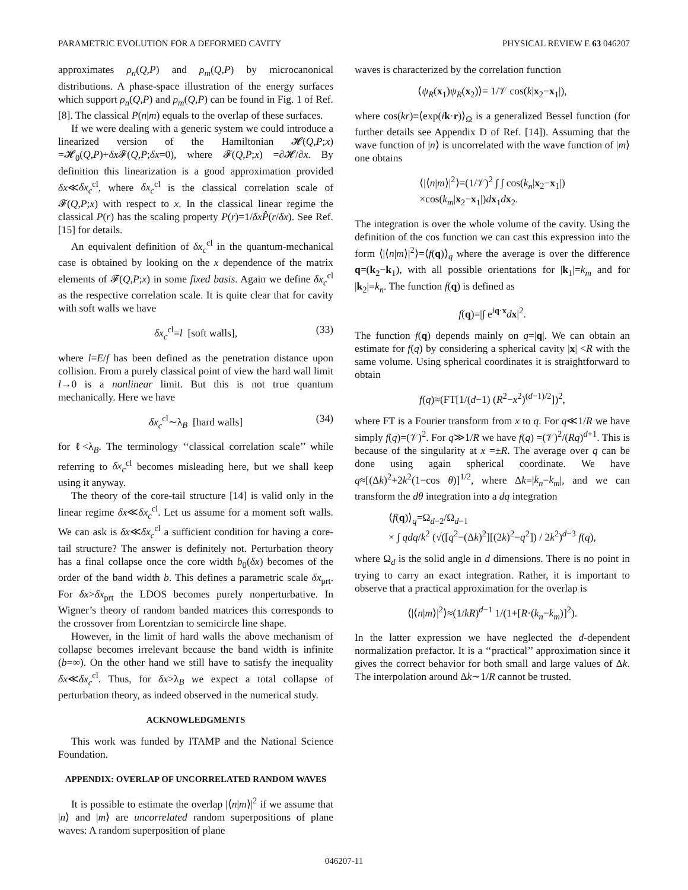PARAMETRIC EVOLUTION FOR A DEFORMED CAVITY PHYSICAL REVIEW E 63 046207
approximates ρ<sub>n</sub>(Q,P) and ρ<sub>m</sub>(Q,P) by microcanonical distributions. A phase-space illustration of the energy surfaces which support ρ<sub>n</sub>(Q,P) and ρ<sub>m</sub>(Q,P) can be found in Fig. 1 of Ref. [8]. The classical P(n|m) equals to the overlap of these surfaces.
If we were dealing with a generic system we could introduce a linearized version of the Hamiltonian 𝓗(Q,P;x) =𝓗<sub>0</sub>(Q,P)+δx 𝓕(Q,P;δx=0), where 𝓕(Q,P;x) =∂𝓗/∂x. By definition this linearization is a good approximation provided δx≪δx<sub>c</sub><sup>cl</sup>, where δx<sub>c</sub><sup>cl</sup> is the classical correlation scale of 𝓕(Q,P;x) with respect to x. In the classical linear regime the classical P(r) has the scaling property P(r)=1/δx P̂(r/δx). See Ref. [15] for details.
An equivalent definition of δx<sub>c</sub><sup>cl</sup> in the quantum-mechanical case is obtained by looking on the x dependence of the matrix elements of 𝓕(Q,P;x) in some fixed basis. Again we define δx<sub>c</sub><sup>cl</sup> as the respective correlation scale. It is quite clear that for cavity with soft walls we have
δx<sub>c</sub><sup>cl</sup>=l [soft walls], (33)
where l=E/f has been defined as the penetration distance upon collision. From a purely classical point of view the hard wall limit l→0 is a nonlinear limit. But this is not true quantum mechanically. Here we have
δx<sub>c</sub><sup>cl</sup>∼λ<sub>B</sub> [hard walls] (34)
for ℓ<λ<sub>B</sub>. The terminology ‘‘classical correlation scale’’ while referring to δx<sub>c</sub><sup>cl</sup> becomes misleading here, but we shall keep using it anyway.
The theory of the core-tail structure [14] is valid only in the linear regime δx≪δx<sub>c</sub><sup>cl</sup>. Let us assume for a moment soft walls. We can ask is δx≪δx<sub>c</sub><sup>cl</sup> a sufficient condition for having a core-tail structure? The answer is definitely not. Perturbation theory has a final collapse once the core width b<sub>0</sub>(δx) becomes of the order of the band width b. This defines a parametric scale δx<sub>prt</sub>. For δx>δx<sub>prt</sub> the LDOS becomes purely nonperturbative. In Wigner’s theory of random banded matrices this corresponds to the crossover from Lorentzian to semicircle line shape.
However, in the limit of hard walls the above mechanism of collapse becomes irrelevant because the band width is infinite (b=∞). On the other hand we still have to satisfy the inequality δx≪δx<sub>c</sub><sup>cl</sup>. Thus, for δx>λ<sub>B</sub> we expect a total collapse of perturbation theory, as indeed observed in the numerical study.
ACKNOWLEDGMENTS
This work was funded by ITAMP and the National Science Foundation.
APPENDIX: OVERLAP OF UNCORRELATED RANDOM WAVES
It is possible to estimate the overlap |⟨n|m⟩|<sup>2</sup> if we assume that |n⟩ and |m⟩ are uncorrelated random superpositions of plane waves: A random superposition of plane
waves is characterized by the correlation function
⟨ψ<sub>R</sub>(x<sub>1</sub>)ψ<sub>R</sub>(x<sub>2</sub>)⟩= 1/𝒱 cos(k|x<sub>2</sub>−x<sub>1</sub>|),
where cos(kr)≡⟨exp(ik·r)⟩<sub>Ω</sub> is a generalized Bessel function (for further details see Appendix D of Ref. [14]). Assuming that the wave function of |n⟩ is uncorrelated with the wave function of |m⟩ one obtains
⟨|⟨n|m⟩|<sup>2</sup>⟩=(1/𝒱)<sup>2</sup> ∫ ∫ cos(k<sub>n</sub>|x<sub>2</sub>−x<sub>1</sub>|)
×cos(k<sub>m</sub>|x<sub>2</sub>−x<sub>1</sub>|)dx<sub>1</sub>dx<sub>2</sub>.
The integration is over the whole volume of the cavity. Using the definition of the cos function we can cast this expression into the form ⟨|⟨n|m⟩|<sup>2</sup>⟩=⟨f(q)⟩<sub>q</sub> where the average is over the difference q=(k<sub>2</sub>−k<sub>1</sub>), with all possible orientations for |k<sub>1</sub>|=k<sub>m</sub> and for |k<sub>2</sub>|=k<sub>n</sub>. The function f(q) is defined as
f(q)=|∫ e<sup>iq·x</sup>dx|<sup>2</sup>.
The function f(q) depends mainly on q=|q|. We can obtain an estimate for f(q) by considering a spherical cavity |x| <R with the same volume. Using spherical coordinates it is straightforward to obtain
f(q)≈(FT[1/(d−1) (R<sup>2</sup>−x<sup>2</sup>)<sup>(d−1)/2</sup>])<sup>2</sup>,
where FT is a Fourier transform from x to q. For q≪1/R we have simply f(q)=(𝒱)<sup>2</sup>. For q≫1/R we have f(q) =(𝒱)<sup>2</sup>/(Rq)<sup>d+1</sup>. This is because of the singularity at x =±R. The average over q can be done using again spherical coordinate. We have q≈[(Δk)<sup>2</sup>+2k<sup>2</sup>(1−cos θ)]<sup>1/2</sup>, where Δk=|k<sub>n</sub>−k<sub>m</sub>|, and we can transform the dθ integration into a dq integration
⟨f(q)⟩<sub>q</sub>=Ω<sub>d−2</sub>/Ω<sub>d−1</sub>
× ∫ qdq/k<sup>2</sup> (√([q<sup>2</sup>−(Δk)<sup>2</sup>][(2k)<sup>2</sup>−q<sup>2</sup>]) / 2k<sup>2</sup>)<sup>d−3</sup> f(q),
where Ω<sub>d</sub> is the solid angle in d dimensions. There is no point in trying to carry an exact integration. Rather, it is important to observe that a practical approximation for the overlap is
⟨|⟨n|m⟩|<sup>2</sup>⟩≈(1/kR)<sup>d−1</sup> 1/(1+[R·(k<sub>n</sub>−k<sub>m</sub>)]<sup>2</sup>).
In the latter expression we have neglected the d-dependent normalization prefactor. It is a ‘‘practical’’ approximation since it gives the correct behavior for both small and large values of Δk. The interpolation around Δk∼1/R cannot be trusted.
046207-11